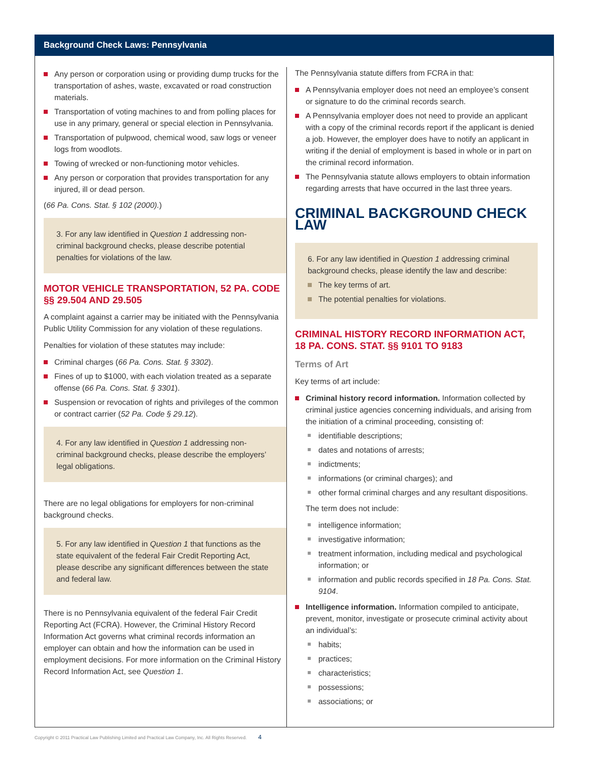Background Check Laws: Pennsylvania
Any person or corporation using or providing dump trucks for the transportation of ashes, waste, excavated or road construction materials.
Transportation of voting machines to and from polling places for use in any primary, general or special election in Pennsylvania.
Transportation of pulpwood, chemical wood, saw logs or veneer logs from woodlots.
Towing of wrecked or non-functioning motor vehicles.
Any person or corporation that provides transportation for any injured, ill or dead person.
(66 Pa. Cons. Stat. § 102 (2000).)
3. For any law identified in Question 1 addressing non-criminal background checks, please describe potential penalties for violations of the law.
MOTOR VEHICLE TRANSPORTATION, 52 PA. CODE §§ 29.504 AND 29.505
A complaint against a carrier may be initiated with the Pennsylvania Public Utility Commission for any violation of these regulations.
Penalties for violation of these statutes may include:
Criminal charges (66 Pa. Cons. Stat. § 3302).
Fines of up to $1000, with each violation treated as a separate offense (66 Pa. Cons. Stat. § 3301).
Suspension or revocation of rights and privileges of the common or contract carrier (52 Pa. Code § 29.12).
4. For any law identified in Question 1 addressing non-criminal background checks, please describe the employers’ legal obligations.
There are no legal obligations for employers for non-criminal background checks.
5. For any law identified in Question 1 that functions as the state equivalent of the federal Fair Credit Reporting Act, please describe any significant differences between the state and federal law.
There is no Pennsylvania equivalent of the federal Fair Credit Reporting Act (FCRA). However, the Criminal History Record Information Act governs what criminal records information an employer can obtain and how the information can be used in employment decisions. For more information on the Criminal History Record Information Act, see Question 1.
The Pennsylvania statute differs from FCRA in that:
A Pennsylvania employer does not need an employee’s consent or signature to do the criminal records search.
A Pennsylvania employer does not need to provide an applicant with a copy of the criminal records report if the applicant is denied a job. However, the employer does have to notify an applicant in writing if the denial of employment is based in whole or in part on the criminal record information.
The Pennsylvania statute allows employers to obtain information regarding arrests that have occurred in the last three years.
CRIMINAL BACKGROUND CHECK LAW
6. For any law identified in Question 1 addressing criminal background checks, please identify the law and describe:
The key terms of art.
The potential penalties for violations.
CRIMINAL HISTORY RECORD INFORMATION ACT, 18 PA. CONS. STAT. §§ 9101 TO 9183
Terms of Art
Key terms of art include:
Criminal history record information. Information collected by criminal justice agencies concerning individuals, and arising from the initiation of a criminal proceeding, consisting of:
identifiable descriptions;
dates and notations of arrests;
indictments;
informations (or criminal charges); and
other formal criminal charges and any resultant dispositions.
The term does not include:
intelligence information;
investigative information;
treatment information, including medical and psychological information; or
information and public records specified in 18 Pa. Cons. Stat. 9104.
Intelligence information. Information compiled to anticipate, prevent, monitor, investigate or prosecute criminal activity about an individual’s:
habits;
practices;
characteristics;
possessions;
associations; or
Copyright © 2011 Practical Law Publishing Limited and Practical Law Company, Inc. All Rights Reserved. 4